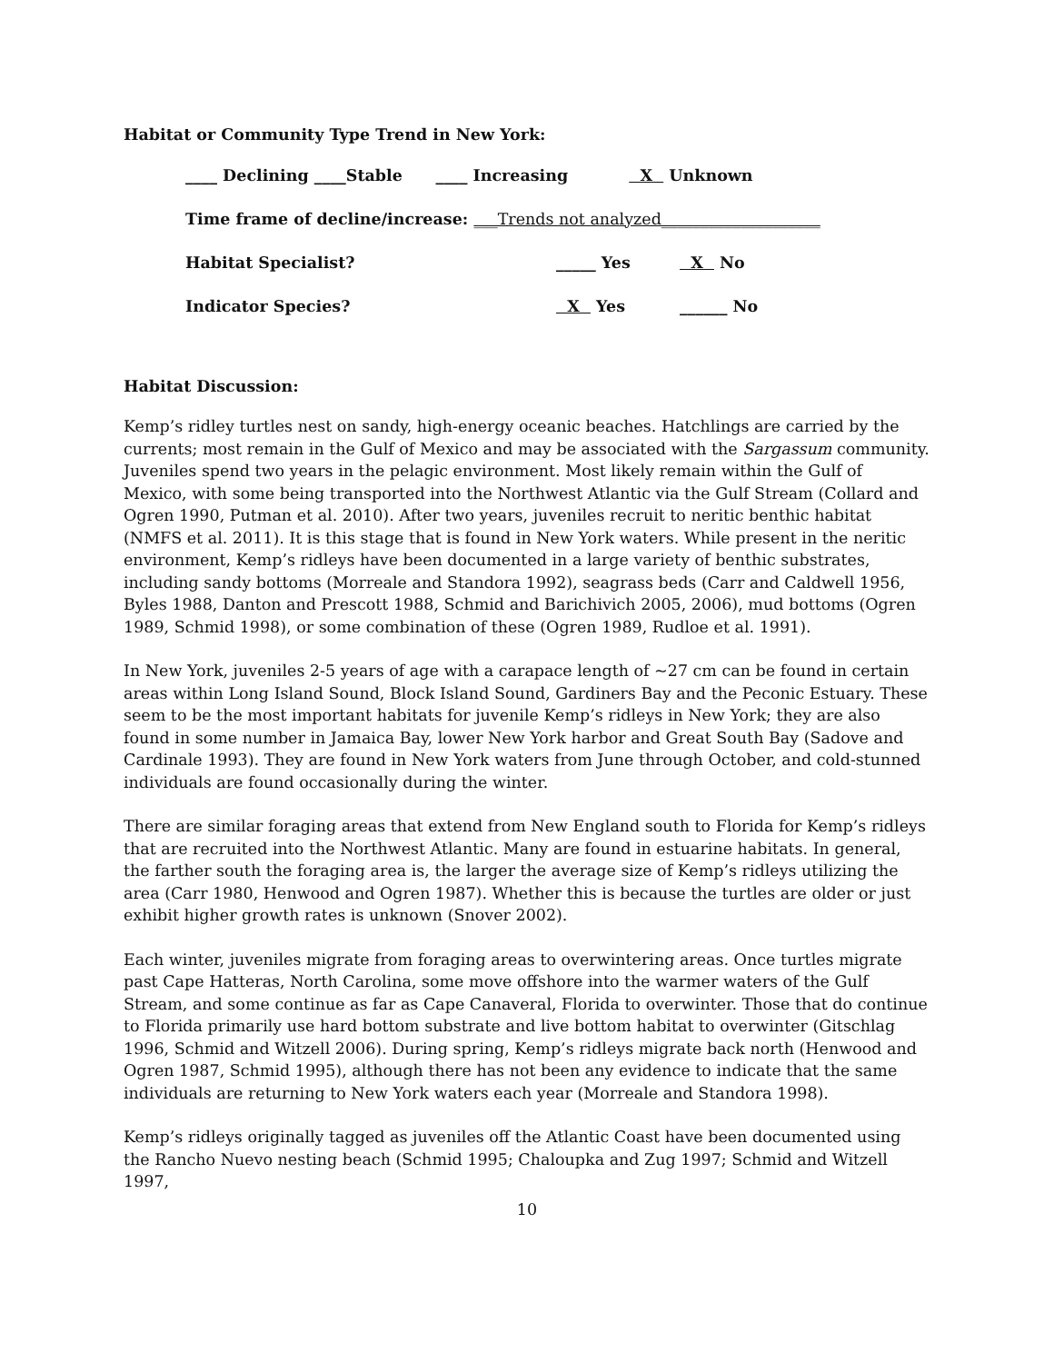Habitat or Community Type Trend in New York:
____ Declining ____Stable ____ Increasing X Unknown
Time frame of decline/increase: ___Trends not analyzed____________________
Habitat Specialist? _____ Yes X No
Indicator Species? X Yes ______ No
Habitat Discussion:
Kemp’s ridley turtles nest on sandy, high-energy oceanic beaches. Hatchlings are carried by the currents; most remain in the Gulf of Mexico and may be associated with the Sargassum community. Juveniles spend two years in the pelagic environment. Most likely remain within the Gulf of Mexico, with some being transported into the Northwest Atlantic via the Gulf Stream (Collard and Ogren 1990, Putman et al. 2010). After two years, juveniles recruit to neritic benthic habitat (NMFS et al. 2011). It is this stage that is found in New York waters. While present in the neritic environment, Kemp’s ridleys have been documented in a large variety of benthic substrates, including sandy bottoms (Morreale and Standora 1992), seagrass beds (Carr and Caldwell 1956, Byles 1988, Danton and Prescott 1988, Schmid and Barichivich 2005, 2006), mud bottoms (Ogren 1989, Schmid 1998), or some combination of these (Ogren 1989, Rudloe et al. 1991).
In New York, juveniles 2-5 years of age with a carapace length of ~27 cm can be found in certain areas within Long Island Sound, Block Island Sound, Gardiners Bay and the Peconic Estuary. These seem to be the most important habitats for juvenile Kemp’s ridleys in New York; they are also found in some number in Jamaica Bay, lower New York harbor and Great South Bay (Sadove and Cardinale 1993). They are found in New York waters from June through October, and cold-stunned individuals are found occasionally during the winter.
There are similar foraging areas that extend from New England south to Florida for Kemp’s ridleys that are recruited into the Northwest Atlantic. Many are found in estuarine habitats. In general, the farther south the foraging area is, the larger the average size of Kemp’s ridleys utilizing the area (Carr 1980, Henwood and Ogren 1987). Whether this is because the turtles are older or just exhibit higher growth rates is unknown (Snover 2002).
Each winter, juveniles migrate from foraging areas to overwintering areas. Once turtles migrate past Cape Hatteras, North Carolina, some move offshore into the warmer waters of the Gulf Stream, and some continue as far as Cape Canaveral, Florida to overwinter. Those that do continue to Florida primarily use hard bottom substrate and live bottom habitat to overwinter (Gitschlag 1996, Schmid and Witzell 2006). During spring, Kemp’s ridleys migrate back north (Henwood and Ogren 1987, Schmid 1995), although there has not been any evidence to indicate that the same individuals are returning to New York waters each year (Morreale and Standora 1998).
Kemp’s ridleys originally tagged as juveniles off the Atlantic Coast have been documented using the Rancho Nuevo nesting beach (Schmid 1995; Chaloupka and Zug 1997; Schmid and Witzell 1997,
10